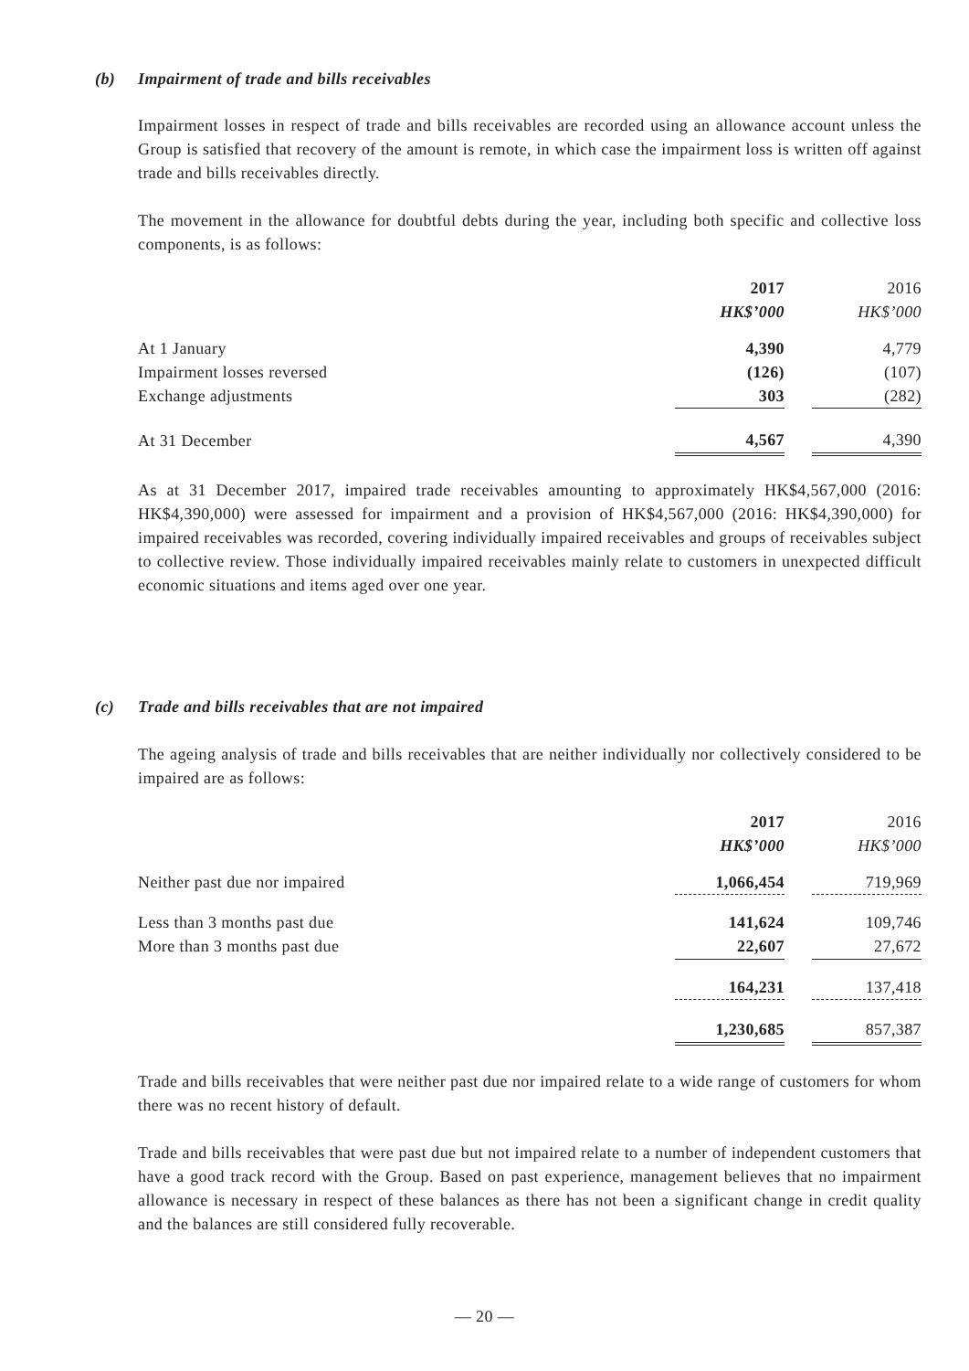(b) Impairment of trade and bills receivables
Impairment losses in respect of trade and bills receivables are recorded using an allowance account unless the Group is satisfied that recovery of the amount is remote, in which case the impairment loss is written off against trade and bills receivables directly.
The movement in the allowance for doubtful debts during the year, including both specific and collective loss components, is as follows:
| | 2017 | | 2016 |
| | HK$’000 | | HK$’000 |
| At 1 January | 4,390 | | 4,779 |
| Impairment losses reversed | (126) | | (107) |
| Exchange adjustments | 303 | | (282) |
| At 31 December | 4,567 | | 4,390 |
As at 31 December 2017, impaired trade receivables amounting to approximately HK$4,567,000 (2016: HK$4,390,000) were assessed for impairment and a provision of HK$4,567,000 (2016: HK$4,390,000) for impaired receivables was recorded, covering individually impaired receivables and groups of receivables subject to collective review. Those individually impaired receivables mainly relate to customers in unexpected difficult economic situations and items aged over one year.
(c) Trade and bills receivables that are not impaired
The ageing analysis of trade and bills receivables that are neither individually nor collectively considered to be impaired are as follows:
| | 2017 | | 2016 |
| | HK$’000 | | HK$’000 |
| Neither past due nor impaired | 1,066,454 | | 719,969 |
| Less than 3 months past due | 141,624 | | 109,746 |
| More than 3 months past due | 22,607 | | 27,672 |
| | 164,231 | | 137,418 |
| | 1,230,685 | | 857,387 |
Trade and bills receivables that were neither past due nor impaired relate to a wide range of customers for whom there was no recent history of default.
Trade and bills receivables that were past due but not impaired relate to a number of independent customers that have a good track record with the Group. Based on past experience, management believes that no impairment allowance is necessary in respect of these balances as there has not been a significant change in credit quality and the balances are still considered fully recoverable.
— 20 —